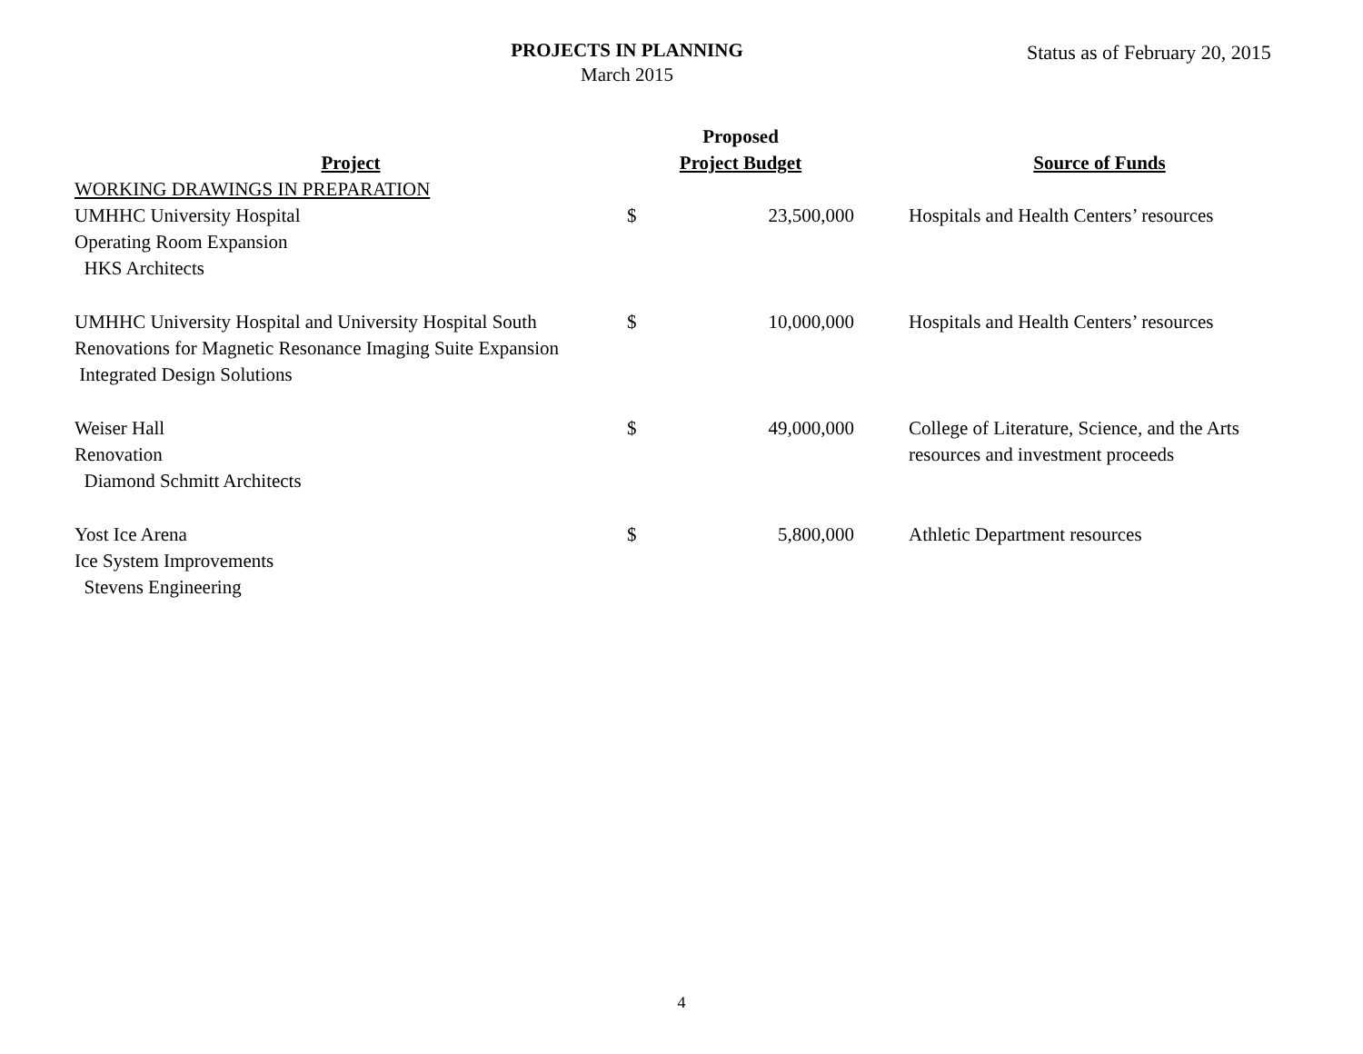PROJECTS IN PLANNING
March 2015
Status as of February 20, 2015
| Project | Proposed Project Budget | | | Source of Funds |
| --- | --- | --- | --- | --- |
| WORKING DRAWINGS IN PREPARATION | | | | |
| UMHHC University Hospital Operating Room Expansion HKS Architects | $ | 23,500,000 | | Hospitals and Health Centers’ resources |
| UMHHC University Hospital and University Hospital South Renovations for Magnetic Resonance Imaging Suite Expansion Integrated Design Solutions | $ | 10,000,000 | | Hospitals and Health Centers’ resources |
| Weiser Hall Renovation Diamond Schmitt Architects | $ | 49,000,000 | | College of Literature, Science, and the Arts resources and investment proceeds |
| Yost Ice Arena Ice System Improvements Stevens Engineering | $ | 5,800,000 | | Athletic Department resources |
4